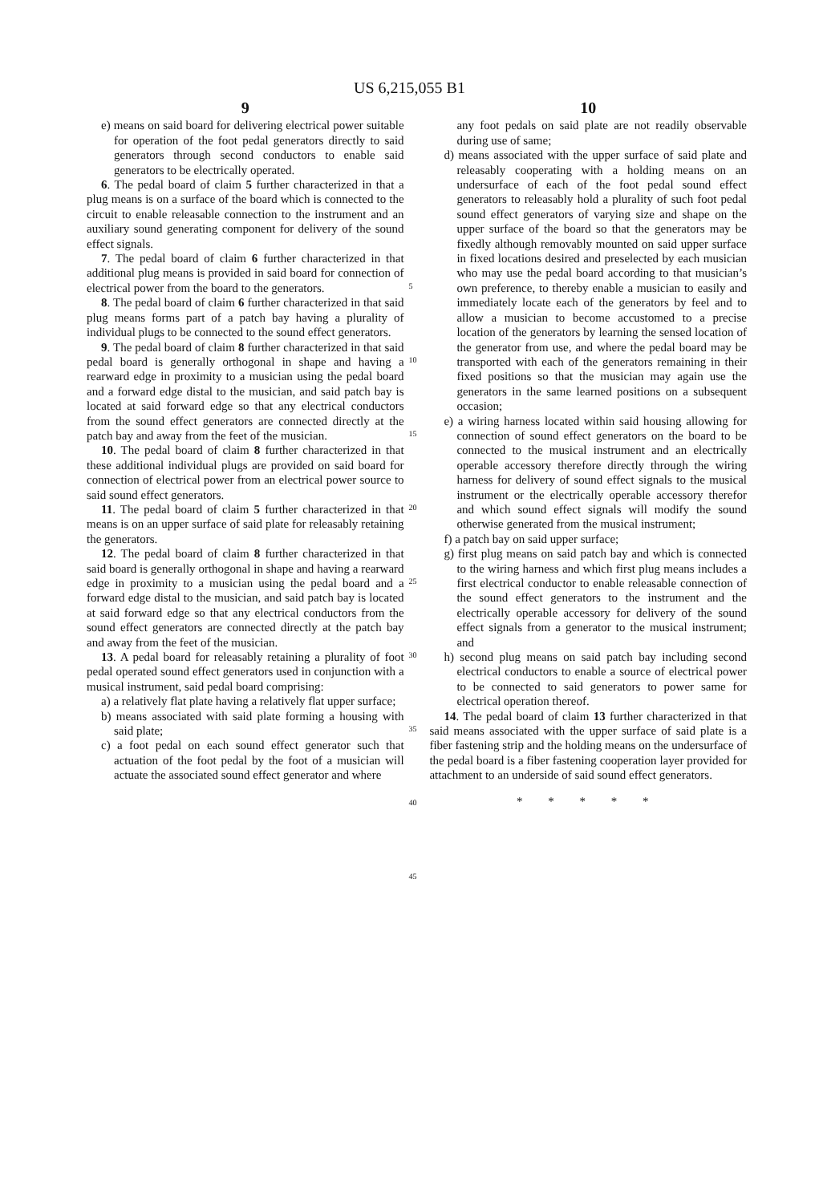US 6,215,055 B1
9
e) means on said board for delivering electrical power suitable for operation of the foot pedal generators directly to said generators through second conductors to enable said generators to be electrically operated.
6. The pedal board of claim 5 further characterized in that a plug means is on a surface of the board which is connected to the circuit to enable releasable connection to the instrument and an auxiliary sound generating component for delivery of the sound effect signals.
7. The pedal board of claim 6 further characterized in that additional plug means is provided in said board for connection of electrical power from the board to the generators.
8. The pedal board of claim 6 further characterized in that said plug means forms part of a patch bay having a plurality of individual plugs to be connected to the sound effect generators.
9. The pedal board of claim 8 further characterized in that said pedal board is generally orthogonal in shape and having a rearward edge in proximity to a musician using the pedal board and a forward edge distal to the musician, and said patch bay is located at said forward edge so that any electrical conductors from the sound effect generators are connected directly at the patch bay and away from the feet of the musician.
10. The pedal board of claim 8 further characterized in that these additional individual plugs are provided on said board for connection of electrical power from an electrical power source to said sound effect generators.
11. The pedal board of claim 5 further characterized in that means is on an upper surface of said plate for releasably retaining the generators.
12. The pedal board of claim 8 further characterized in that said board is generally orthogonal in shape and having a rearward edge in proximity to a musician using the pedal board and a forward edge distal to the musician, and said patch bay is located at said forward edge so that any electrical conductors from the sound effect generators are connected directly at the patch bay and away from the feet of the musician.
13. A pedal board for releasably retaining a plurality of foot pedal operated sound effect generators used in conjunction with a musical instrument, said pedal board comprising:
a) a relatively flat plate having a relatively flat upper surface;
b) means associated with said plate forming a housing with said plate;
c) a foot pedal on each sound effect generator such that actuation of the foot pedal by the foot of a musician will actuate the associated sound effect generator and where
5
10
15
20
25
30
35
40
45
10
any foot pedals on said plate are not readily observable during use of same;
d) means associated with the upper surface of said plate and releasably cooperating with a holding means on an undersurface of each of the foot pedal sound effect generators to releasably hold a plurality of such foot pedal sound effect generators of varying size and shape on the upper surface of the board so that the generators may be fixedly although removably mounted on said upper surface in fixed locations desired and preselected by each musician who may use the pedal board according to that musician’s own preference, to thereby enable a musician to easily and immediately locate each of the generators by feel and to allow a musician to become accustomed to a precise location of the generators by learning the sensed location of the generator from use, and where the pedal board may be transported with each of the generators remaining in their fixed positions so that the musician may again use the generators in the same learned positions on a subsequent occasion;
e) a wiring harness located within said housing allowing for connection of sound effect generators on the board to be connected to the musical instrument and an electrically operable accessory therefore directly through the wiring harness for delivery of sound effect signals to the musical instrument or the electrically operable accessory therefor and which sound effect signals will modify the sound otherwise generated from the musical instrument;
f) a patch bay on said upper surface;
g) first plug means on said patch bay and which is connected to the wiring harness and which first plug means includes a first electrical conductor to enable releasable connection of the sound effect generators to the instrument and the electrically operable accessory for delivery of the sound effect signals from a generator to the musical instrument; and
h) second plug means on said patch bay including second electrical conductors to enable a source of electrical power to be connected to said generators to power same for electrical operation thereof.
14. The pedal board of claim 13 further characterized in that said means associated with the upper surface of said plate is a fiber fastening strip and the holding means on the undersurface of the pedal board is a fiber fastening cooperation layer provided for attachment to an underside of said sound effect generators.
* * * * *